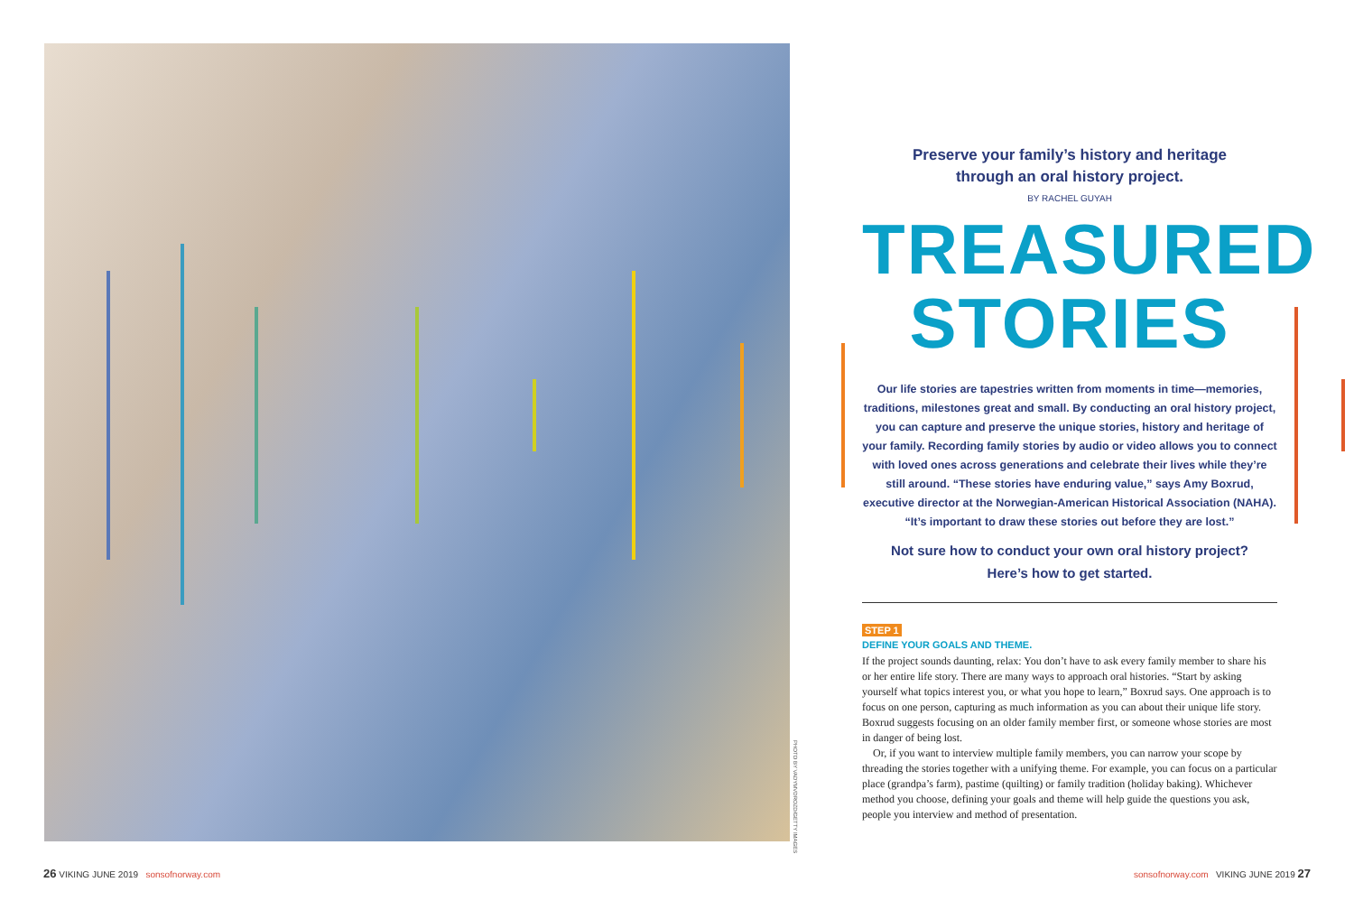PHOTO BY VADYMVDROZD/GETTY IMAGES
Preserve your family’s history and heritage
through an oral history project.
BY RACHEL GUYAH
TREASURED
STORIES
Our life stories are tapestries written from moments in time—memories, traditions, milestones great and small. By conducting an oral history project, you can capture and preserve the unique stories, history and heritage of your family. Recording family stories by audio or video allows you to connect with loved ones across generations and celebrate their lives while they’re still around. “These stories have enduring value,” says Amy Boxrud, executive director at the Norwegian-American Historical Association (NAHA). “It’s important to draw these stories out before they are lost.”
Not sure how to conduct your own oral history project?
Here’s how to get started.
STEP 1
DEFINE YOUR GOALS AND THEME.
If the project sounds daunting, relax: You don’t have to ask every family member to share his or her entire life story. There are many ways to approach oral histories. “Start by asking yourself what topics interest you, or what you hope to learn,” Boxrud says. One approach is to focus on one person, capturing as much information as you can about their unique life story. Boxrud suggests focusing on an older family member first, or someone whose stories are most in danger of being lost.
Or, if you want to interview multiple family members, you can narrow your scope by threading the stories together with a unifying theme. For example, you can focus on a particular place (grandpa’s farm), pastime (quilting) or family tradition (holiday baking). Whichever method you choose, defining your goals and theme will help guide the questions you ask, people you interview and method of presentation.
26 VIKING JUNE 2019 sonsofnorway.com
sonsofnorway.com VIKING JUNE 2019 27